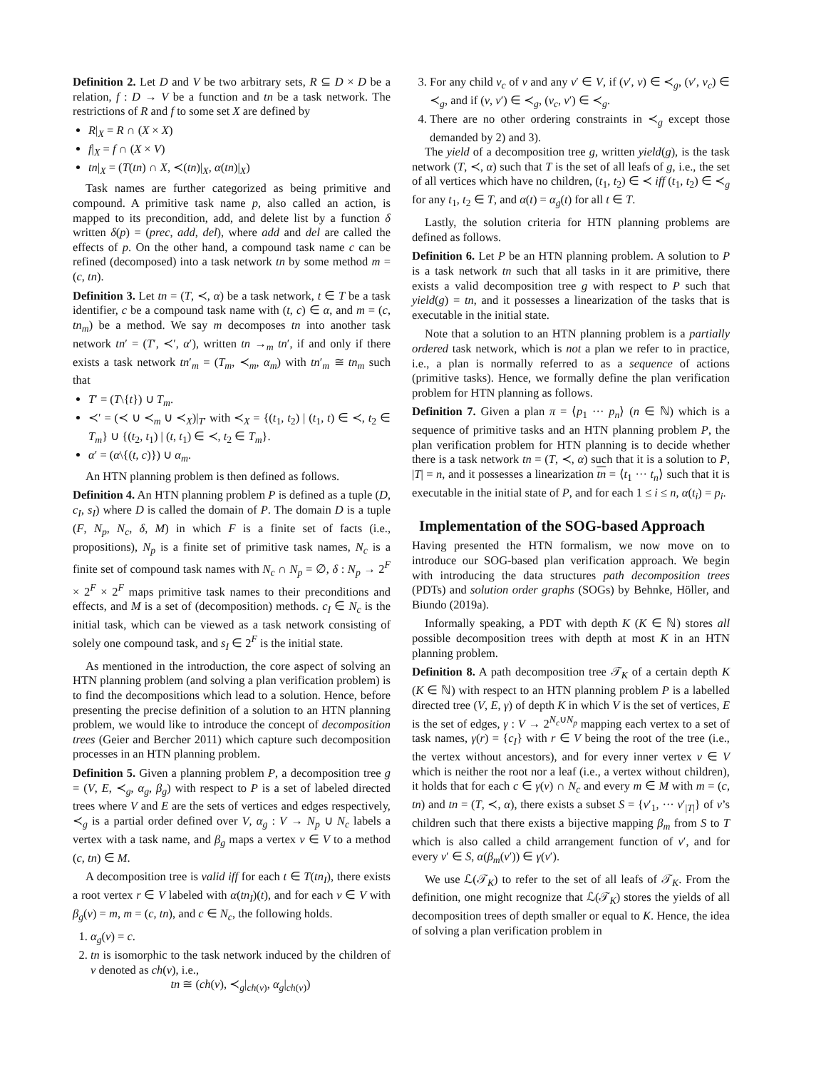Definition 2. Let D and V be two arbitrary sets, R ⊆ D × D be a relation, f : D → V be a function and tn be a task network. The restrictions of R and f to some set X are defined by
R|<sub>X</sub> = R ∩ (X × X)
f|<sub>X</sub> = f ∩ (X × V)
tn|<sub>X</sub> = (T(tn) ∩ X, ≺(tn)|<sub>X</sub>, α(tn)|<sub>X</sub>)
Task names are further categorized as being primitive and compound. A primitive task name p, also called an action, is mapped to its precondition, add, and delete list by a function δ written δ(p) = (prec, add, del), where add and del are called the effects of p. On the other hand, a compound task name c can be refined (decomposed) into a task network tn by some method m = (c, tn).
Definition 3. Let tn = (T, ≺, α) be a task network, t ∈ T be a task identifier, c be a compound task name with (t, c) ∈ α, and m = (c, tn<sub>m</sub>) be a method. We say m decomposes tn into another task network tn′ = (T′, ≺′, α′), written tn →<sub>m</sub> tn′, if and only if there exists a task network tn′<sub>m</sub> = (T<sub>m</sub>, ≺<sub>m</sub>, α<sub>m</sub>) with tn′<sub>m</sub> ≅ tn<sub>m</sub> such that
T′ = (T\{t}) ∪ T<sub>m</sub>.
≺′ = (≺ ∪ ≺<sub>m</sub> ∪ ≺<sub>X</sub>)|<sub>T′</sub> with ≺<sub>X</sub> = {(t<sub>1</sub>, t<sub>2</sub>) | (t<sub>1</sub>, t) ∈ ≺, t<sub>2</sub> ∈ T<sub>m</sub>} ∪ {(t<sub>2</sub>, t<sub>1</sub>) | (t, t<sub>1</sub>) ∈ ≺, t<sub>2</sub> ∈ T<sub>m</sub>}.
α′ = (α\{(t, c)}) ∪ α<sub>m</sub>.
An HTN planning problem is then defined as follows.
Definition 4. An HTN planning problem P is defined as a tuple (D, c<sub>I</sub>, s<sub>I</sub>) where D is called the domain of P. The domain D is a tuple (F, N<sub>p</sub>, N<sub>c</sub>, δ, M) in which F is a finite set of facts (i.e., propositions), N<sub>p</sub> is a finite set of primitive task names, N<sub>c</sub> is a finite set of compound task names with N<sub>c</sub> ∩ N<sub>p</sub> = ∅, δ : N<sub>p</sub> → 2<sup>F</sup> × 2<sup>F</sup> × 2<sup>F</sup> maps primitive task names to their preconditions and effects, and M is a set of (decomposition) methods. c<sub>I</sub> ∈ N<sub>c</sub> is the initial task, which can be viewed as a task network consisting of solely one compound task, and s<sub>I</sub> ∈ 2<sup>F</sup> is the initial state.
As mentioned in the introduction, the core aspect of solving an HTN planning problem (and solving a plan verification problem) is to find the decompositions which lead to a solution. Hence, before presenting the precise definition of a solution to an HTN planning problem, we would like to introduce the concept of decomposition trees (Geier and Bercher 2011) which capture such decomposition processes in an HTN planning problem.
Definition 5. Given a planning problem P, a decomposition tree g = (V, E, ≺<sub>g</sub>, α<sub>g</sub>, β<sub>g</sub>) with respect to P is a set of labeled directed trees where V and E are the sets of vertices and edges respectively, ≺<sub>g</sub> is a partial order defined over V, α<sub>g</sub> : V → N<sub>p</sub> ∪ N<sub>c</sub> labels a vertex with a task name, and β<sub>g</sub> maps a vertex v ∈ V to a method (c, tn) ∈ M.
A decomposition tree is valid iff for each t ∈ T(tn<sub>I</sub>), there exists a root vertex r ∈ V labeled with α(tn<sub>I</sub>)(t), and for each v ∈ V with β<sub>g</sub>(v) = m, m = (c, tn), and c ∈ N<sub>c</sub>, the following holds.
1. α<sub>g</sub>(v) = c.
2. tn is isomorphic to the task network induced by the children of v denoted as ch(v), i.e.,
tn ≅ (ch(v), ≺<sub>g</sub>|<sub>ch(v)</sub>, α<sub>g</sub>|<sub>ch(v)</sub>)
3. For any child v<sub>c</sub> of v and any v′ ∈ V, if (v′, v) ∈ ≺<sub>g</sub>, (v′, v<sub>c</sub>) ∈ ≺<sub>g</sub>, and if (v, v′) ∈ ≺<sub>g</sub>, (v<sub>c</sub>, v′) ∈ ≺<sub>g</sub>.
4. There are no other ordering constraints in ≺<sub>g</sub> except those demanded by 2) and 3).
The yield of a decomposition tree g, written yield(g), is the task network (T, ≺, α) such that T is the set of all leafs of g, i.e., the set of all vertices which have no children, (t<sub>1</sub>, t<sub>2</sub>) ∈ ≺ iff (t<sub>1</sub>, t<sub>2</sub>) ∈ ≺<sub>g</sub> for any t<sub>1</sub>, t<sub>2</sub> ∈ T, and α(t) = α<sub>g</sub>(t) for all t ∈ T.
Lastly, the solution criteria for HTN planning problems are defined as follows.
Definition 6. Let P be an HTN planning problem. A solution to P is a task network tn such that all tasks in it are primitive, there exists a valid decomposition tree g with respect to P such that yield(g) = tn, and it possesses a linearization of the tasks that is executable in the initial state.
Note that a solution to an HTN planning problem is a partially ordered task network, which is not a plan we refer to in practice, i.e., a plan is normally referred to as a sequence of actions (primitive tasks). Hence, we formally define the plan verification problem for HTN planning as follows.
Definition 7. Given a plan π = ⟨p<sub>1</sub> ··· p<sub>n</sub>⟩ (n ∈ ℕ) which is a sequence of primitive tasks and an HTN planning problem P, the plan verification problem for HTN planning is to decide whether there is a task network tn = (T, ≺, α) such that it is a solution to P, |T| = n, and it possesses a linearization tn = ⟨t<sub>1</sub> ··· t<sub>n</sub>⟩ such that it is executable in the initial state of P, and for each 1 ≤ i ≤ n, α(t<sub>i</sub>) = p<sub>i</sub>.
Implementation of the SOG-based Approach
Having presented the HTN formalism, we now move on to introduce our SOG-based plan verification approach. We begin with introducing the data structures path decomposition trees (PDTs) and solution order graphs (SOGs) by Behnke, Höller, and Biundo (2019a).
Informally speaking, a PDT with depth K (K ∈ ℕ) stores all possible decomposition trees with depth at most K in an HTN planning problem.
Definition 8. A path decomposition tree 𝒯<sub>K</sub> of a certain depth K (K ∈ ℕ) with respect to an HTN planning problem P is a labelled directed tree (V, E, γ) of depth K in which V is the set of vertices, E is the set of edges, γ : V → 2<sup>N<sub>c</sub>∪N<sub>p</sub></sup> mapping each vertex to a set of task names, γ(r) = {c<sub>I</sub>} with r ∈ V being the root of the tree (i.e., the vertex without ancestors), and for every inner vertex v ∈ V which is neither the root nor a leaf (i.e., a vertex without children), it holds that for each c ∈ γ(v) ∩ N<sub>c</sub> and every m ∈ M with m = (c, tn) and tn = (T, ≺, α), there exists a subset S = {v′<sub>1</sub>, ··· v′<sub>|T|</sub>} of v’s children such that there exists a bijective mapping β<sub>m</sub> from S to T which is also called a child arrangement function of v′, and for every v′ ∈ S, α(β<sub>m</sub>(v′)) ∈ γ(v′).
We use ℒ(𝒯<sub>K</sub>) to refer to the set of all leafs of 𝒯<sub>K</sub>. From the definition, one might recognize that ℒ(𝒯<sub>K</sub>) stores the yields of all decomposition trees of depth smaller or equal to K. Hence, the idea of solving a plan verification problem in